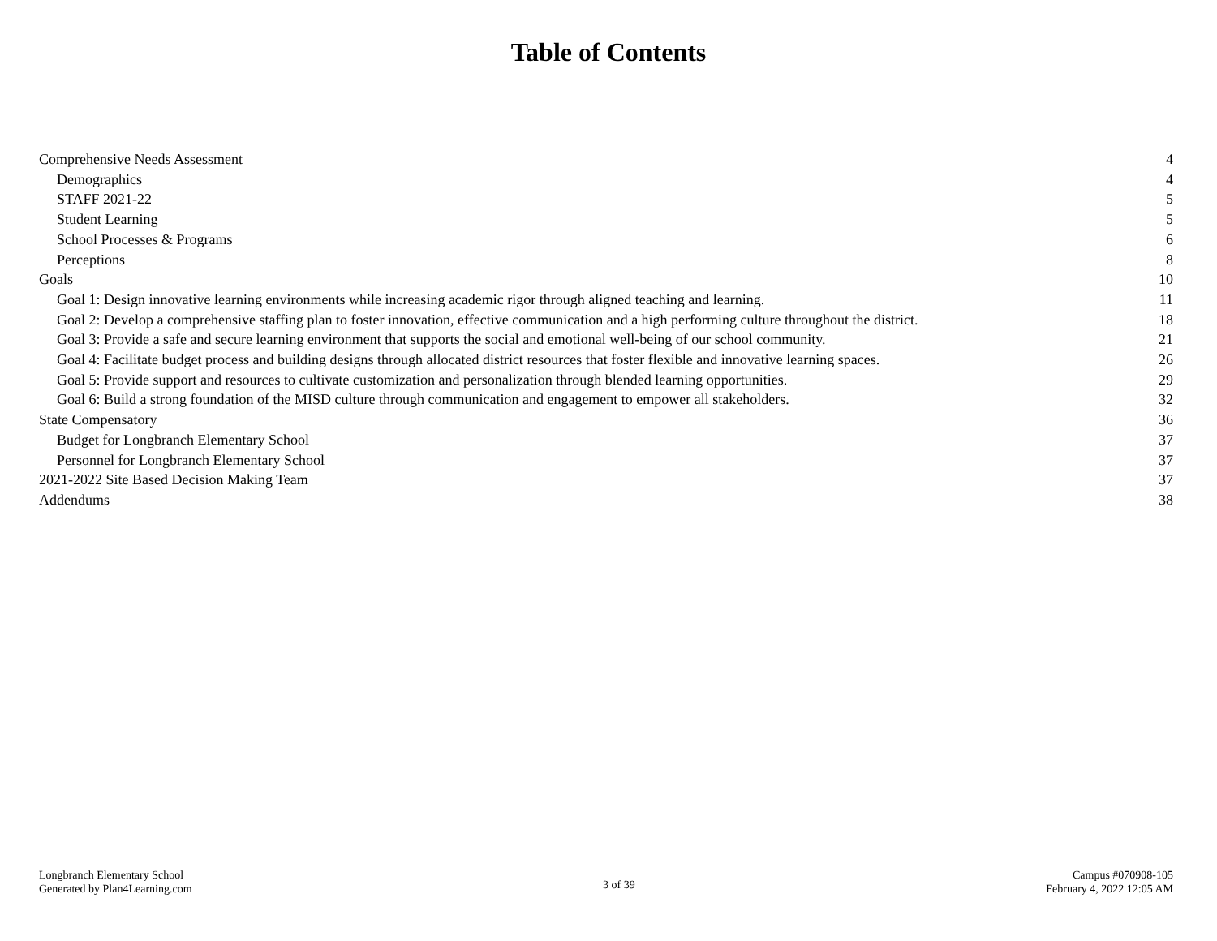Table of Contents
Comprehensive Needs Assessment 4
Demographics 4
STAFF 2021-22 5
Student Learning 5
School Processes & Programs 6
Perceptions 8
Goals 10
Goal 1: Design innovative learning environments while increasing academic rigor through aligned teaching and learning. 11
Goal 2: Develop a comprehensive staffing plan to foster innovation, effective communication and a high performing culture throughout the district. 18
Goal 3: Provide a safe and secure learning environment that supports the social and emotional well-being of our school community. 21
Goal 4: Facilitate budget process and building designs through allocated district resources that foster flexible and innovative learning spaces. 26
Goal 5: Provide support and resources to cultivate customization and personalization through blended learning opportunities. 29
Goal 6: Build a strong foundation of the MISD culture through communication and engagement to empower all stakeholders. 32
State Compensatory 36
Budget for Longbranch Elementary School 37
Personnel for Longbranch Elementary School 37
2021-2022 Site Based Decision Making Team 37
Addendums 38
Longbranch Elementary School
Generated by Plan4Learning.com
3 of 39
Campus #070908-105
February 4, 2022 12:05 AM